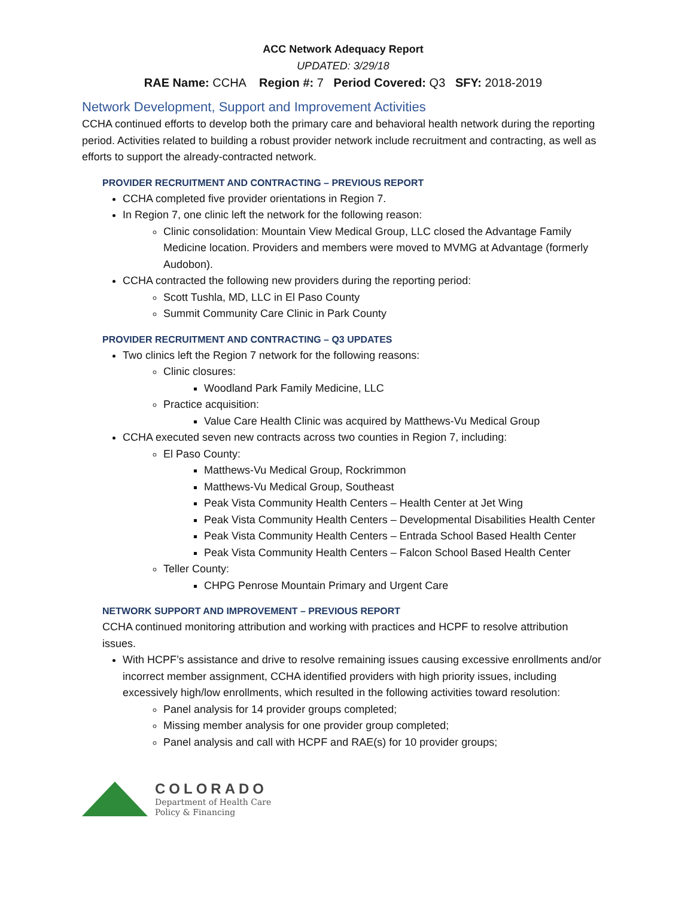ACC Network Adequacy Report
UPDATED: 3/29/18
RAE Name: CCHA Region #: 7 Period Covered: Q3 SFY: 2018-2019
Network Development, Support and Improvement Activities
CCHA continued efforts to develop both the primary care and behavioral health network during the reporting period. Activities related to building a robust provider network include recruitment and contracting, as well as efforts to support the already-contracted network.
PROVIDER RECRUITMENT AND CONTRACTING – PREVIOUS REPORT
CCHA completed five provider orientations in Region 7.
In Region 7, one clinic left the network for the following reason:
Clinic consolidation: Mountain View Medical Group, LLC closed the Advantage Family Medicine location. Providers and members were moved to MVMG at Advantage (formerly Audobon).
CCHA contracted the following new providers during the reporting period:
Scott Tushla, MD, LLC in El Paso County
Summit Community Care Clinic in Park County
PROVIDER RECRUITMENT AND CONTRACTING – Q3 UPDATES
Two clinics left the Region 7 network for the following reasons:
Clinic closures:
Woodland Park Family Medicine, LLC
Practice acquisition:
Value Care Health Clinic was acquired by Matthews-Vu Medical Group
CCHA executed seven new contracts across two counties in Region 7, including:
El Paso County:
Matthews-Vu Medical Group, Rockrimmon
Matthews-Vu Medical Group, Southeast
Peak Vista Community Health Centers – Health Center at Jet Wing
Peak Vista Community Health Centers – Developmental Disabilities Health Center
Peak Vista Community Health Centers – Entrada School Based Health Center
Peak Vista Community Health Centers – Falcon School Based Health Center
Teller County:
CHPG Penrose Mountain Primary and Urgent Care
NETWORK SUPPORT AND IMPROVEMENT – PREVIOUS REPORT
CCHA continued monitoring attribution and working with practices and HCPF to resolve attribution issues.
With HCPF’s assistance and drive to resolve remaining issues causing excessive enrollments and/or incorrect member assignment, CCHA identified providers with high priority issues, including excessively high/low enrollments, which resulted in the following activities toward resolution:
Panel analysis for 14 provider groups completed;
Missing member analysis for one provider group completed;
Panel analysis and call with HCPF and RAE(s) for 10 provider groups;
COLORADO
Department of Health Care
Policy & Financing